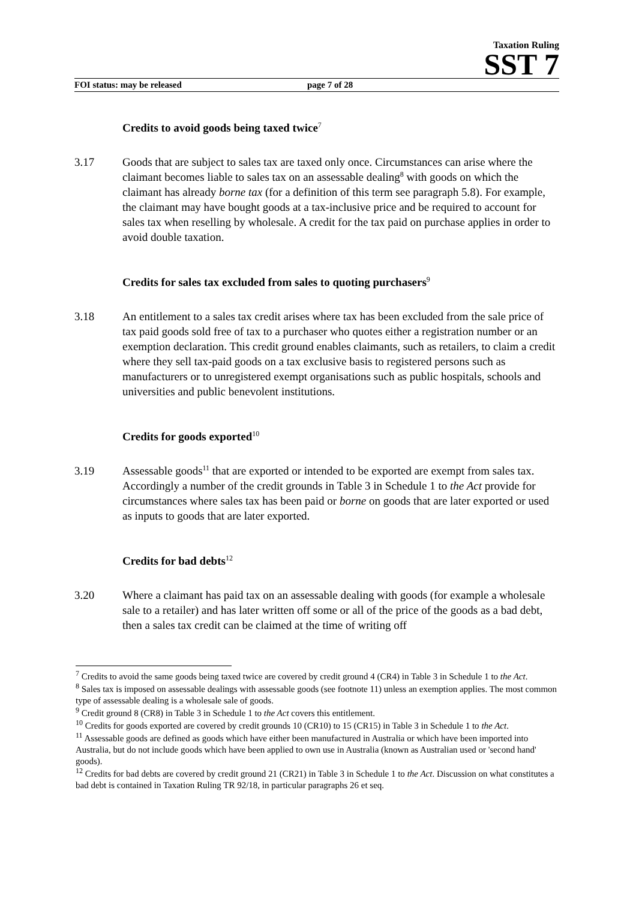Taxation Ruling
SST 7
FOI status: may be released page 7 of 28
Credits to avoid goods being taxed twice<sup>7</sup>
3.17 Goods that are subject to sales tax are taxed only once. Circumstances can arise where the claimant becomes liable to sales tax on an assessable dealing<sup>8</sup> with goods on which the claimant has already borne tax (for a definition of this term see paragraph 5.8). For example, the claimant may have bought goods at a tax-inclusive price and be required to account for sales tax when reselling by wholesale. A credit for the tax paid on purchase applies in order to avoid double taxation.
Credits for sales tax excluded from sales to quoting purchasers<sup>9</sup>
3.18 An entitlement to a sales tax credit arises where tax has been excluded from the sale price of tax paid goods sold free of tax to a purchaser who quotes either a registration number or an exemption declaration. This credit ground enables claimants, such as retailers, to claim a credit where they sell tax-paid goods on a tax exclusive basis to registered persons such as manufacturers or to unregistered exempt organisations such as public hospitals, schools and universities and public benevolent institutions.
Credits for goods exported<sup>10</sup>
3.19 Assessable goods<sup>11</sup> that are exported or intended to be exported are exempt from sales tax. Accordingly a number of the credit grounds in Table 3 in Schedule 1 to the Act provide for circumstances where sales tax has been paid or borne on goods that are later exported or used as inputs to goods that are later exported.
Credits for bad debts<sup>12</sup>
3.20 Where a claimant has paid tax on an assessable dealing with goods (for example a wholesale sale to a retailer) and has later written off some or all of the price of the goods as a bad debt, then a sales tax credit can be claimed at the time of writing off
<sup>7</sup> Credits to avoid the same goods being taxed twice are covered by credit ground 4 (CR4) in Table 3 in Schedule 1 to the Act.
<sup>8</sup> Sales tax is imposed on assessable dealings with assessable goods (see footnote 11) unless an exemption applies. The most common type of assessable dealing is a wholesale sale of goods.
<sup>9</sup> Credit ground 8 (CR8) in Table 3 in Schedule 1 to the Act covers this entitlement.
<sup>10</sup> Credits for goods exported are covered by credit grounds 10 (CR10) to 15 (CR15) in Table 3 in Schedule 1 to the Act.
<sup>11</sup> Assessable goods are defined as goods which have either been manufactured in Australia or which have been imported into Australia, but do not include goods which have been applied to own use in Australia (known as Australian used or 'second hand' goods).
<sup>12</sup> Credits for bad debts are covered by credit ground 21 (CR21) in Table 3 in Schedule 1 to the Act. Discussion on what constitutes a bad debt is contained in Taxation Ruling TR 92/18, in particular paragraphs 26 et seq.